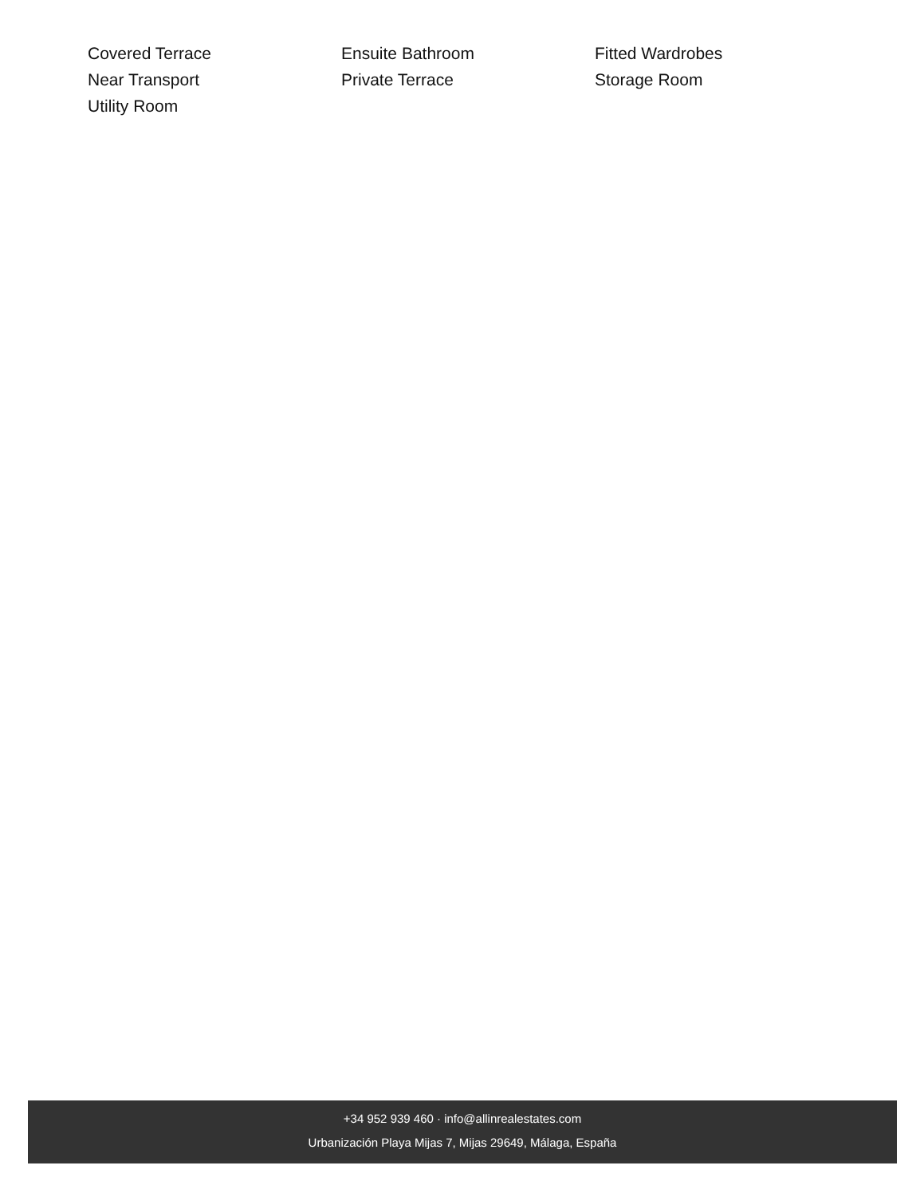Covered Terrace
Ensuite Bathroom
Fitted Wardrobes
Near Transport
Private Terrace
Storage Room
Utility Room
+34 952 939 460 · info@allinrealestates.com
Urbanización Playa Mijas 7, Mijas 29649, Málaga, España